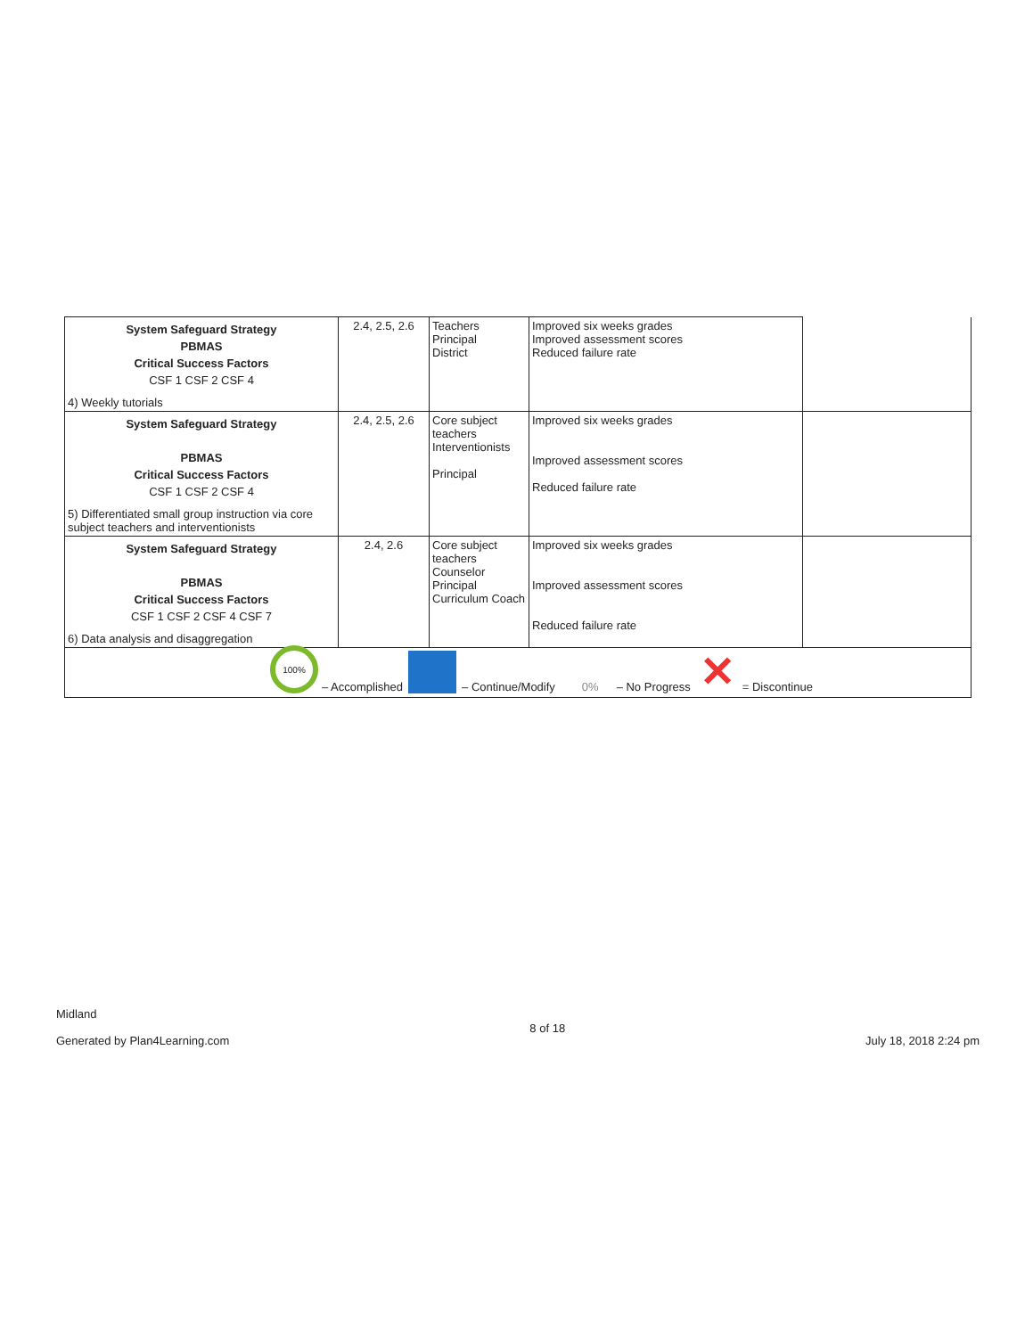| System Safeguard Strategy PBMAS Critical Success Factors CSF 1 CSF 2 CSF 4 4) Weekly tutorials | 2.4, 2.5, 2.6 | Teachers Principal District | Improved six weeks grades Improved assessment scores Reduced failure rate | |
| System Safeguard Strategy PBMAS Critical Success Factors CSF 1 CSF 2 CSF 4 5) Differentiated small group instruction via core subject teachers and interventionists | 2.4, 2.5, 2.6 | Core subject teachers Interventionists Principal | Improved six weeks grades Improved assessment scores Reduced failure rate | |
| System Safeguard Strategy PBMAS Critical Success Factors CSF 1 CSF 2 CSF 4 CSF 7 6) Data analysis and disaggregation | 2.4, 2.6 | Core subject teachers Counselor Principal Curriculum Coach | Improved six weeks grades Improved assessment scores Reduced failure rate | |
100% – Accomplished – Continue/Modify 0% – No Progress ✕ = Discontinue
Midland
Generated by Plan4Learning.com
8 of 18
July 18, 2018 2:24 pm